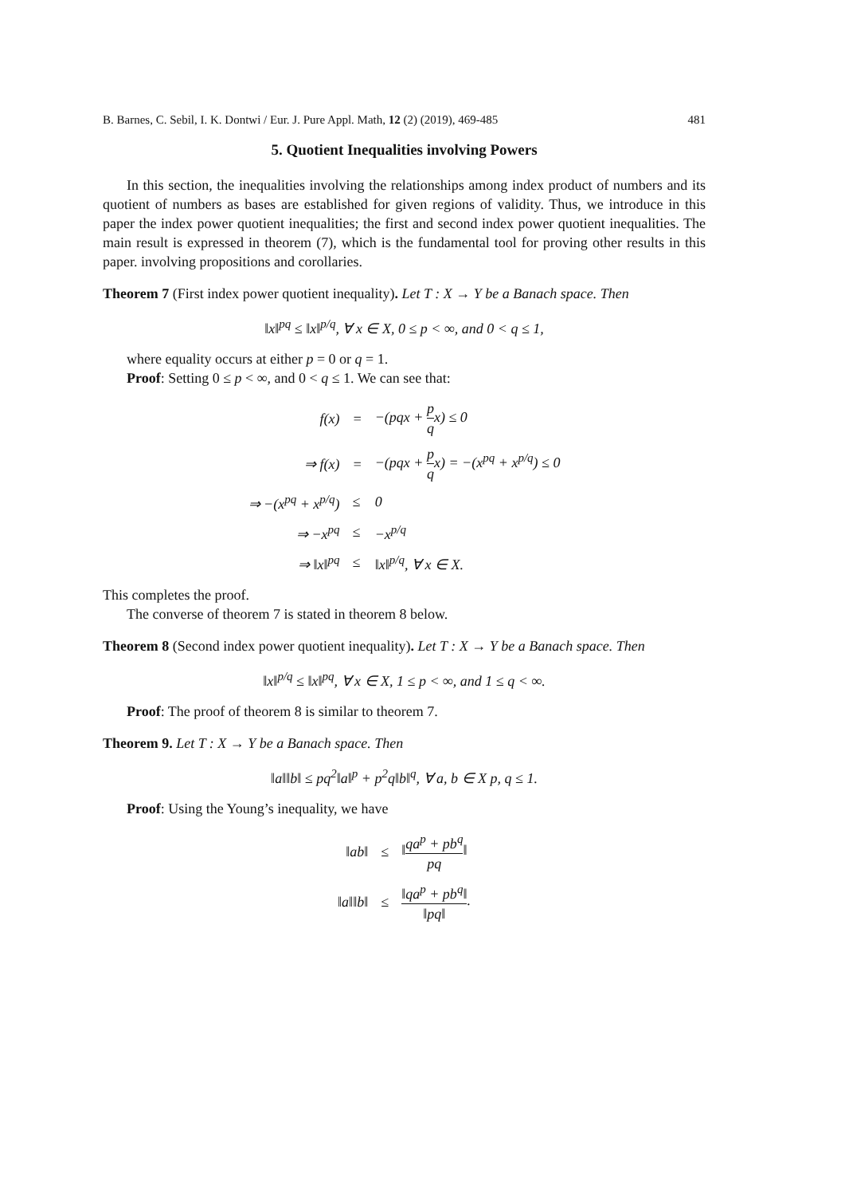B. Barnes, C. Sebil, I. K. Dontwi / Eur. J. Pure Appl. Math, 12 (2) (2019), 469-485 481
5. Quotient Inequalities involving Powers
In this section, the inequalities involving the relationships among index product of numbers and its quotient of numbers as bases are established for given regions of validity. Thus, we introduce in this paper the index power quotient inequalities; the first and second index power quotient inequalities. The main result is expressed in theorem (7), which is the fundamental tool for proving other results in this paper. involving propositions and corollaries.
Theorem 7 (First index power quotient inequality). Let T : X → Y be a Banach space. Then
‖x‖<sup>pq</sup> ≤ ‖x‖<sup>p/q</sup>, ∀ x ∈ X, 0 ≤ p < ∞, and 0 < q ≤ 1,
where equality occurs at either p = 0 or q = 1.
Proof: Setting 0 ≤ p < ∞, and 0 < q ≤ 1. We can see that:
| f(x) | = | −(pqx + p q x) ≤ 0 |
| ⇒ f(x) | = | −(pqx + p q x) = −(x<sup>pq</sup> + x<sup>p/q</sup>) ≤ 0 |
| ⇒ −(x<sup>pq</sup> + x<sup>p/q</sup>) | ≤ | 0 |
| ⇒ −x<sup>pq</sup> | ≤ | −x<sup>p/q</sup> |
| ⇒ ‖x‖<sup>pq</sup> | ≤ | ‖x‖<sup>p/q</sup>, ∀ x ∈ X. |
This completes the proof.
The converse of theorem 7 is stated in theorem 8 below.
Theorem 8 (Second index power quotient inequality). Let T : X → Y be a Banach space. Then
‖x‖<sup>p/q</sup> ≤ ‖x‖<sup>pq</sup>, ∀ x ∈ X, 1 ≤ p < ∞, and 1 ≤ q < ∞.
Proof: The proof of theorem 8 is similar to theorem 7.
Theorem 9. Let T : X → Y be a Banach space. Then
‖a‖‖b‖ ≤ pq<sup>2</sup>‖a‖<sup>p</sup> + p<sup>2</sup>q‖b‖<sup>q</sup>, ∀ a, b ∈ X p, q ≤ 1.
Proof: Using the Young’s inequality, we have
| ‖ab‖ | ≤ | ‖ qa<sup>p</sup> + pb<sup>q</sup> pq ‖ |
| ‖a‖‖b‖ | ≤ | ‖qa<sup>p</sup> + pb<sup>q</sup>‖ ‖pq‖ . |